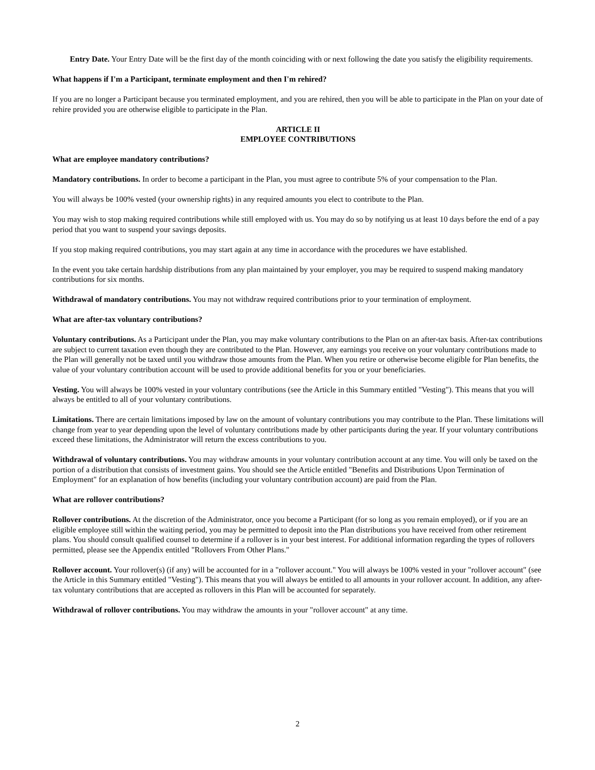Entry Date. Your Entry Date will be the first day of the month coinciding with or next following the date you satisfy the eligibility requirements.
What happens if I'm a Participant, terminate employment and then I'm rehired?
If you are no longer a Participant because you terminated employment, and you are rehired, then you will be able to participate in the Plan on your date of rehire provided you are otherwise eligible to participate in the Plan.
ARTICLE II
EMPLOYEE CONTRIBUTIONS
What are employee mandatory contributions?
Mandatory contributions. In order to become a participant in the Plan, you must agree to contribute 5% of your compensation to the Plan.
You will always be 100% vested (your ownership rights) in any required amounts you elect to contribute to the Plan.
You may wish to stop making required contributions while still employed with us. You may do so by notifying us at least 10 days before the end of a pay period that you want to suspend your savings deposits.
If you stop making required contributions, you may start again at any time in accordance with the procedures we have established.
In the event you take certain hardship distributions from any plan maintained by your employer, you may be required to suspend making mandatory contributions for six months.
Withdrawal of mandatory contributions. You may not withdraw required contributions prior to your termination of employment.
What are after-tax voluntary contributions?
Voluntary contributions. As a Participant under the Plan, you may make voluntary contributions to the Plan on an after-tax basis. After-tax contributions are subject to current taxation even though they are contributed to the Plan. However, any earnings you receive on your voluntary contributions made to the Plan will generally not be taxed until you withdraw those amounts from the Plan. When you retire or otherwise become eligible for Plan benefits, the value of your voluntary contribution account will be used to provide additional benefits for you or your beneficiaries.
Vesting. You will always be 100% vested in your voluntary contributions (see the Article in this Summary entitled "Vesting"). This means that you will always be entitled to all of your voluntary contributions.
Limitations. There are certain limitations imposed by law on the amount of voluntary contributions you may contribute to the Plan. These limitations will change from year to year depending upon the level of voluntary contributions made by other participants during the year. If your voluntary contributions exceed these limitations, the Administrator will return the excess contributions to you.
Withdrawal of voluntary contributions. You may withdraw amounts in your voluntary contribution account at any time. You will only be taxed on the portion of a distribution that consists of investment gains. You should see the Article entitled "Benefits and Distributions Upon Termination of Employment" for an explanation of how benefits (including your voluntary contribution account) are paid from the Plan.
What are rollover contributions?
Rollover contributions. At the discretion of the Administrator, once you become a Participant (for so long as you remain employed), or if you are an eligible employee still within the waiting period, you may be permitted to deposit into the Plan distributions you have received from other retirement plans. You should consult qualified counsel to determine if a rollover is in your best interest. For additional information regarding the types of rollovers permitted, please see the Appendix entitled "Rollovers From Other Plans."
Rollover account. Your rollover(s) (if any) will be accounted for in a "rollover account." You will always be 100% vested in your "rollover account" (see the Article in this Summary entitled "Vesting"). This means that you will always be entitled to all amounts in your rollover account. In addition, any after-tax voluntary contributions that are accepted as rollovers in this Plan will be accounted for separately.
Withdrawal of rollover contributions. You may withdraw the amounts in your "rollover account" at any time.
2